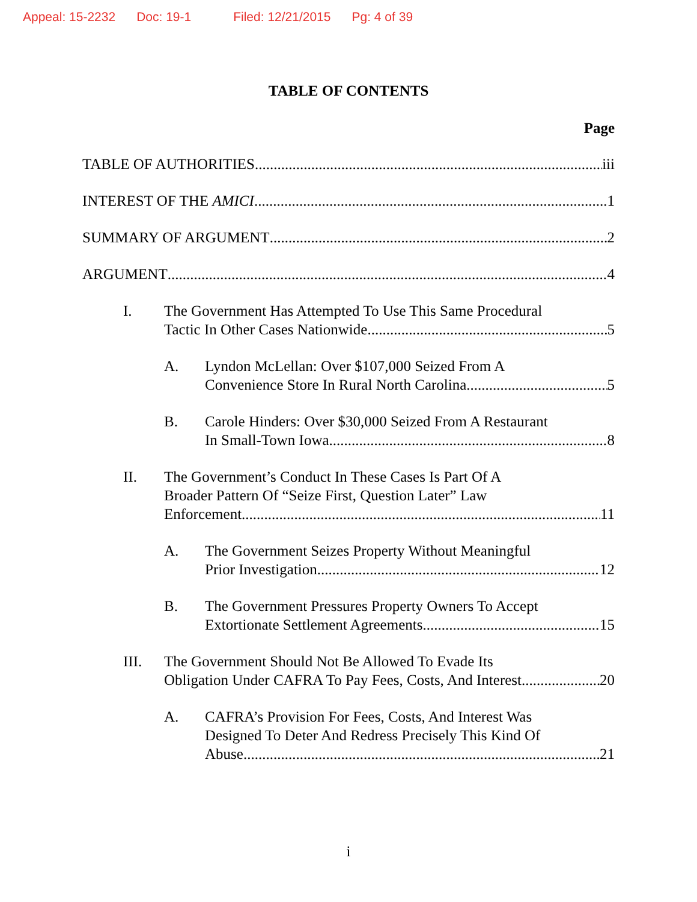Appeal: 15-2232 Doc: 19-1 Filed: 12/21/2015 Pg: 4 of 39
TABLE OF CONTENTS
Page
TABLE OF AUTHORITIES iii
INTEREST OF THE AMICI 1
SUMMARY OF ARGUMENT 2
ARGUMENT 4
I. The Government Has Attempted To Use This Same Procedural
Tactic In Other Cases Nationwide 5
A. Lyndon McLellan: Over $107,000 Seized From A
Convenience Store In Rural North Carolina 5
B. Carole Hinders: Over $30,000 Seized From A Restaurant
In Small-Town Iowa 8
II. The Government’s Conduct In These Cases Is Part Of A
Broader Pattern Of “Seize First, Question Later” Law
Enforcement 11
A. The Government Seizes Property Without Meaningful
Prior Investigation 12
B. The Government Pressures Property Owners To Accept
Extortionate Settlement Agreements 15
III. The Government Should Not Be Allowed To Evade Its
Obligation Under CAFRA To Pay Fees, Costs, And Interest 20
A. CAFRA’s Provision For Fees, Costs, And Interest Was
Designed To Deter And Redress Precisely This Kind Of
Abuse 21
i